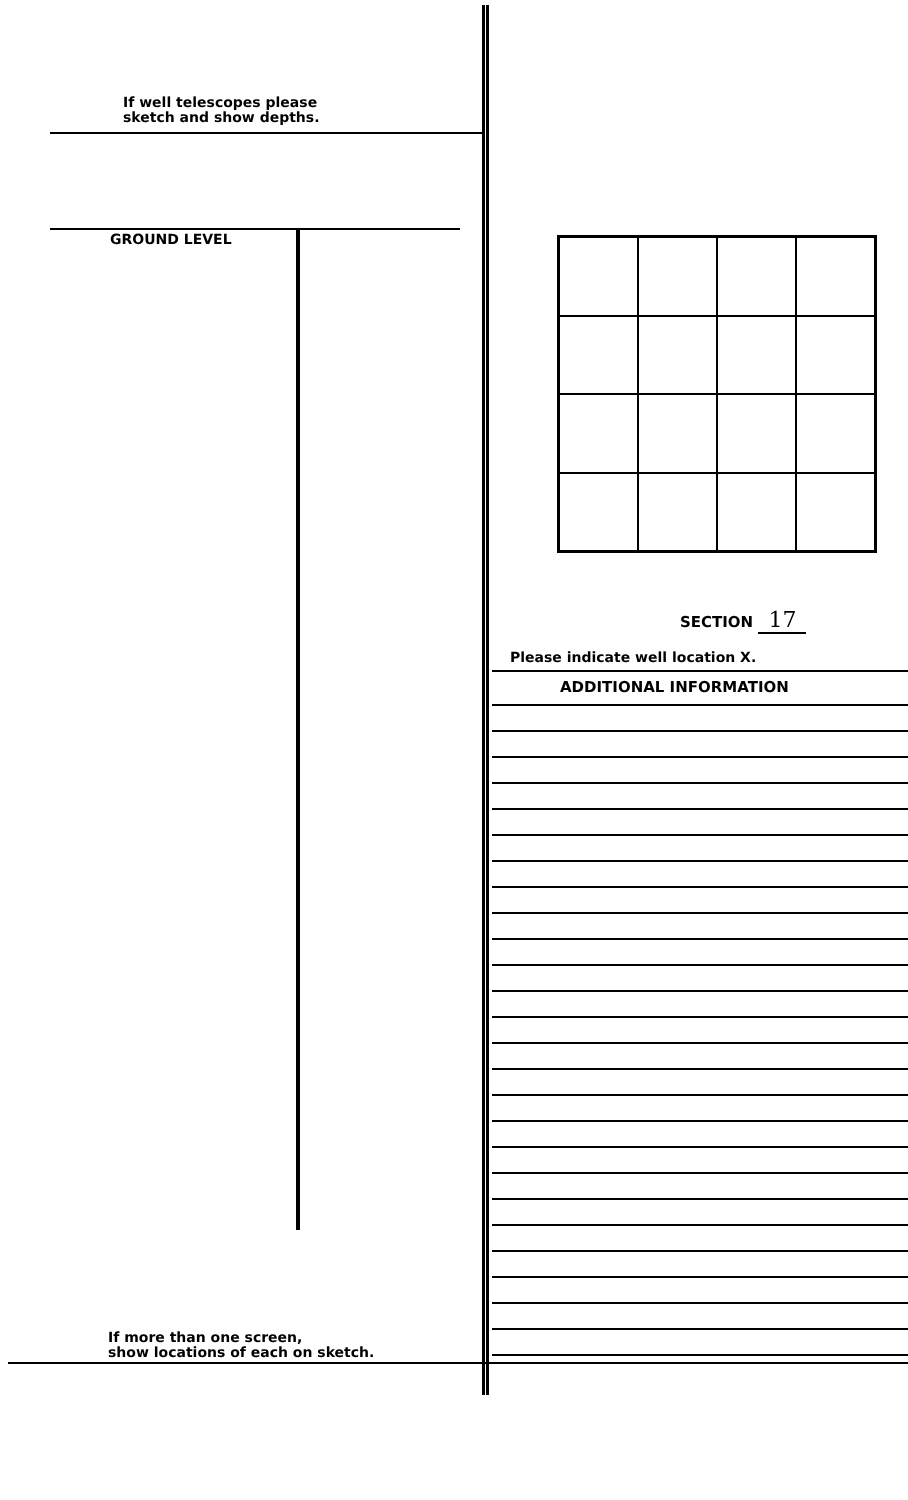If well telescopes please
sketch and show depths.
GROUND LEVEL
If more than one screen,
show locations of each on sketch.
SECTION 17
Please indicate well location X.
ADDITIONAL INFORMATION